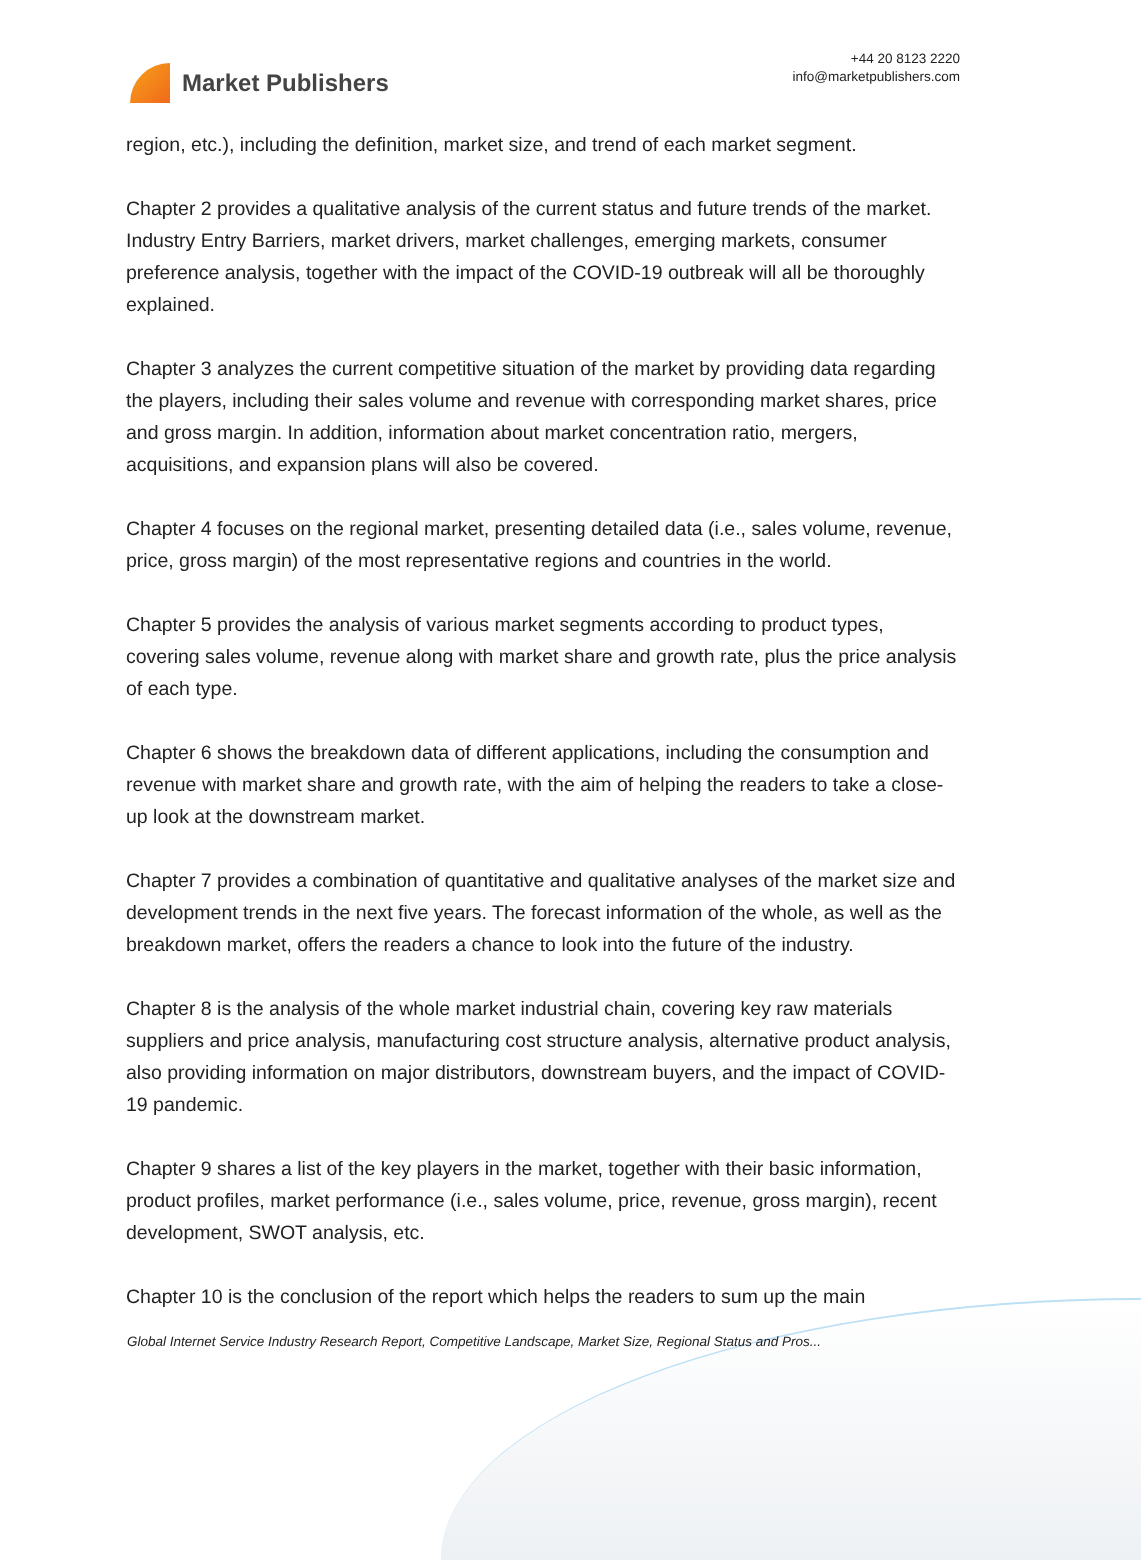Market Publishers
+44 20 8123 2220
info@marketpublishers.com
region, etc.), including the definition, market size, and trend of each market segment.
Chapter 2 provides a qualitative analysis of the current status and future trends of the market. Industry Entry Barriers, market drivers, market challenges, emerging markets, consumer preference analysis, together with the impact of the COVID-19 outbreak will all be thoroughly explained.
Chapter 3 analyzes the current competitive situation of the market by providing data regarding the players, including their sales volume and revenue with corresponding market shares, price and gross margin. In addition, information about market concentration ratio, mergers, acquisitions, and expansion plans will also be covered.
Chapter 4 focuses on the regional market, presenting detailed data (i.e., sales volume, revenue, price, gross margin) of the most representative regions and countries in the world.
Chapter 5 provides the analysis of various market segments according to product types, covering sales volume, revenue along with market share and growth rate, plus the price analysis of each type.
Chapter 6 shows the breakdown data of different applications, including the consumption and revenue with market share and growth rate, with the aim of helping the readers to take a close-up look at the downstream market.
Chapter 7 provides a combination of quantitative and qualitative analyses of the market size and development trends in the next five years. The forecast information of the whole, as well as the breakdown market, offers the readers a chance to look into the future of the industry.
Chapter 8 is the analysis of the whole market industrial chain, covering key raw materials suppliers and price analysis, manufacturing cost structure analysis, alternative product analysis, also providing information on major distributors, downstream buyers, and the impact of COVID-19 pandemic.
Chapter 9 shares a list of the key players in the market, together with their basic information, product profiles, market performance (i.e., sales volume, price, revenue, gross margin), recent development, SWOT analysis, etc.
Chapter 10 is the conclusion of the report which helps the readers to sum up the main
Global Internet Service Industry Research Report, Competitive Landscape, Market Size, Regional Status and Pros...